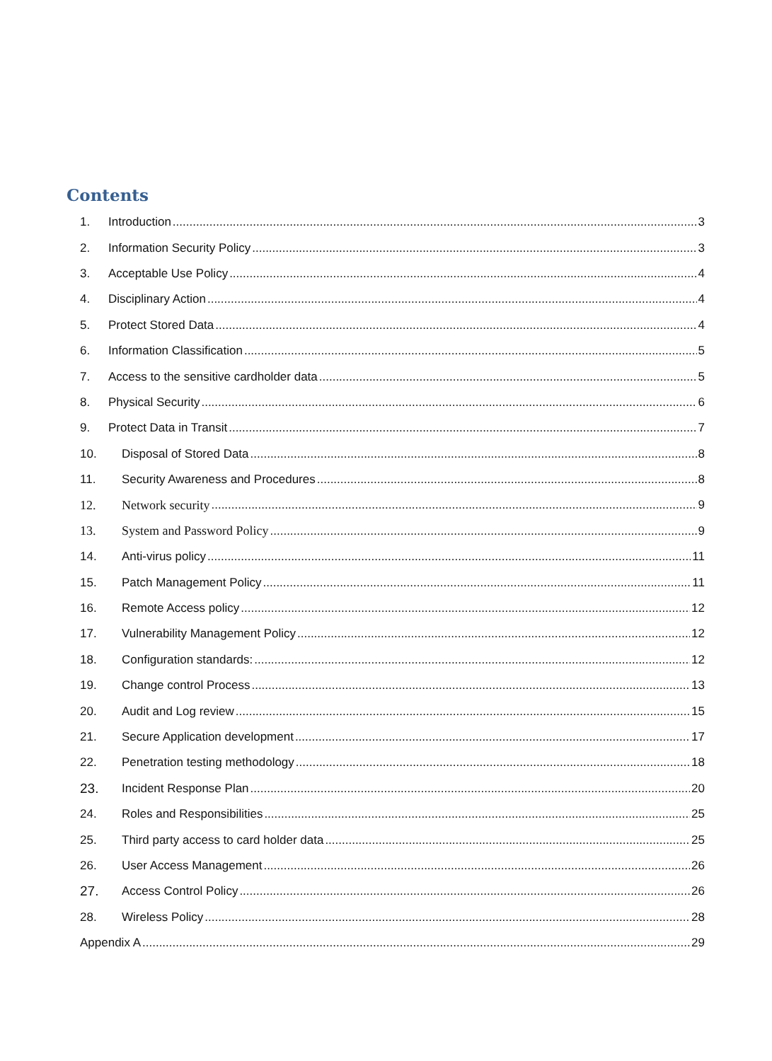Contents
1. Introduction 3
2. Information Security Policy 3
3. Acceptable Use Policy 4
4. Disciplinary Action 4
5. Protect Stored Data 4
6. Information Classification 5
7. Access to the sensitive cardholder data 5
8. Physical Security 6
9. Protect Data in Transit 7
10. Disposal of Stored Data 8
11. Security Awareness and Procedures 8
12. Network security 9
13. System and Password Policy 9
14. Anti-virus policy 11
15. Patch Management Policy 11
16. Remote Access policy 12
17. Vulnerability Management Policy 12
18. Configuration standards: 12
19. Change control Process 13
20. Audit and Log review 15
21. Secure Application development 17
22. Penetration testing methodology 18
23. Incident Response Plan 20
24. Roles and Responsibilities 25
25. Third party access to card holder data 25
26. User Access Management 26
27. Access Control Policy 26
28. Wireless Policy 28
Appendix A 29